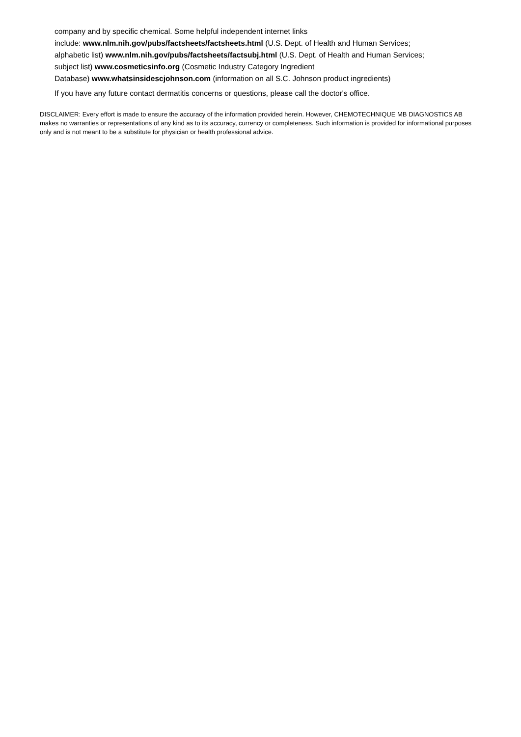company and by specific chemical. Some helpful independent internet links
include: www.nlm.nih.gov/pubs/factsheets/factsheets.html (U.S. Dept. of Health and Human Services;
alphabetic list) www.nlm.nih.gov/pubs/factsheets/factsubj.html (U.S. Dept. of Health and Human Services;
subject list) www.cosmeticsinfo.org (Cosmetic Industry Category Ingredient
Database) www.whatsinsidescjohnson.com (information on all S.C. Johnson product ingredients)
If you have any future contact dermatitis concerns or questions, please call the doctor's office.
DISCLAIMER: Every effort is made to ensure the accuracy of the information provided herein. However, CHEMOTECHNIQUE MB DIAGNOSTICS AB makes no warranties or representations of any kind as to its accuracy, currency or completeness. Such information is provided for informational purposes only and is not meant to be a substitute for physician or health professional advice.